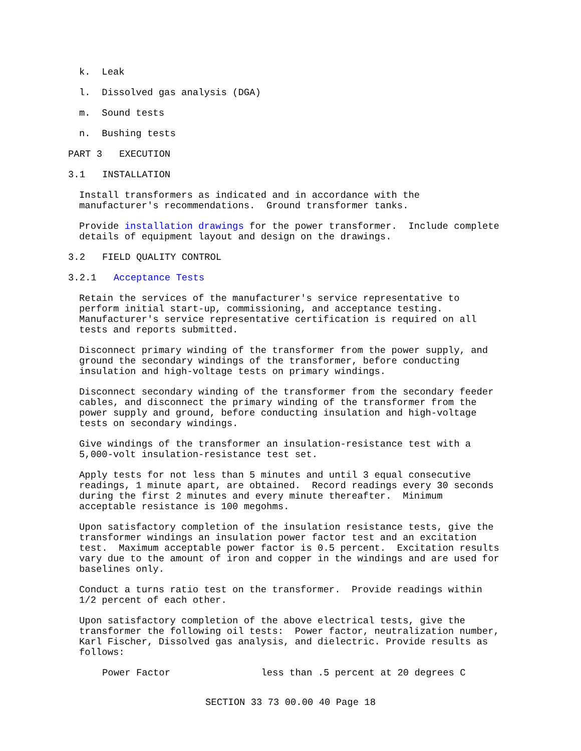k. Leak
l. Dissolved gas analysis (DGA)
m. Sound tests
n. Bushing tests
PART 3 EXECUTION
3.1 INSTALLATION
Install transformers as indicated and in accordance with the manufacturer's recommendations. Ground transformer tanks.
Provide installation drawings for the power transformer. Include complete details of equipment layout and design on the drawings.
3.2 FIELD QUALITY CONTROL
3.2.1 Acceptance Tests
Retain the services of the manufacturer's service representative to perform initial start-up, commissioning, and acceptance testing. Manufacturer's service representative certification is required on all tests and reports submitted.
Disconnect primary winding of the transformer from the power supply, and ground the secondary windings of the transformer, before conducting insulation and high-voltage tests on primary windings.
Disconnect secondary winding of the transformer from the secondary feeder cables, and disconnect the primary winding of the transformer from the power supply and ground, before conducting insulation and high-voltage tests on secondary windings.
Give windings of the transformer an insulation-resistance test with a 5,000-volt insulation-resistance test set.
Apply tests for not less than 5 minutes and until 3 equal consecutive readings, 1 minute apart, are obtained. Record readings every 30 seconds during the first 2 minutes and every minute thereafter. Minimum acceptable resistance is 100 megohms.
Upon satisfactory completion of the insulation resistance tests, give the transformer windings an insulation power factor test and an excitation test. Maximum acceptable power factor is 0.5 percent. Excitation results vary due to the amount of iron and copper in the windings and are used for baselines only.
Conduct a turns ratio test on the transformer. Provide readings within 1/2 percent of each other.
Upon satisfactory completion of the above electrical tests, give the transformer the following oil tests: Power factor, neutralization number, Karl Fischer, Dissolved gas analysis, and dielectric. Provide results as follows:
Power Factor less than .5 percent at 20 degrees C
SECTION 33 73 00.00 40 Page 18